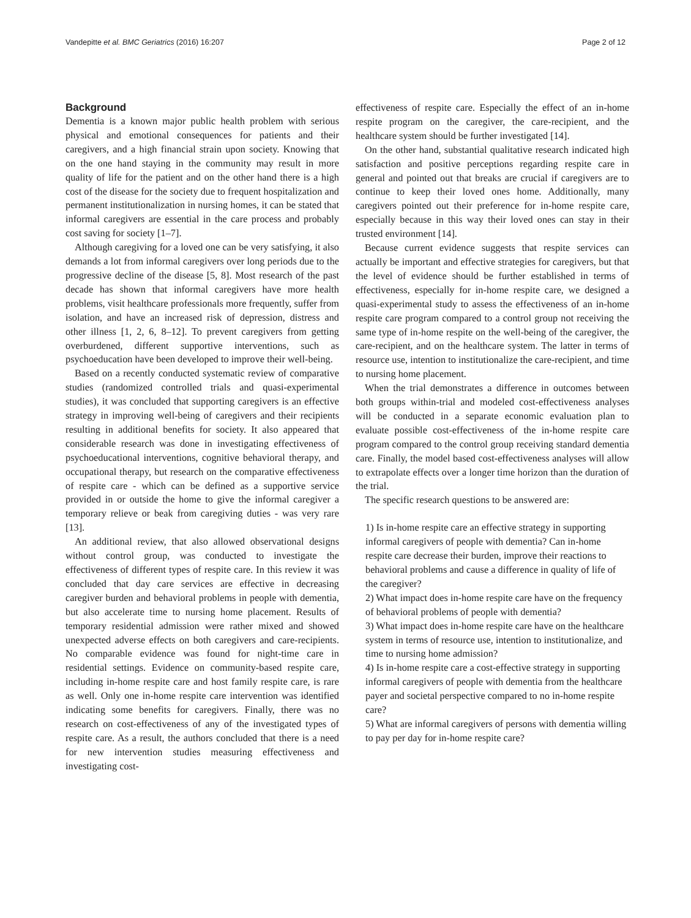Vandepitte et al. BMC Geriatrics (2016) 16:207 Page 2 of 12
Background
Dementia is a known major public health problem with serious physical and emotional consequences for patients and their caregivers, and a high financial strain upon society. Knowing that on the one hand staying in the community may result in more quality of life for the patient and on the other hand there is a high cost of the disease for the society due to frequent hospitalization and permanent institutionalization in nursing homes, it can be stated that informal caregivers are essential in the care process and probably cost saving for society [1–7].
Although caregiving for a loved one can be very satisfying, it also demands a lot from informal caregivers over long periods due to the progressive decline of the disease [5, 8]. Most research of the past decade has shown that informal caregivers have more health problems, visit healthcare professionals more frequently, suffer from isolation, and have an increased risk of depression, distress and other illness [1, 2, 6, 8–12]. To prevent caregivers from getting overburdened, different supportive interventions, such as psychoeducation have been developed to improve their well-being.
Based on a recently conducted systematic review of comparative studies (randomized controlled trials and quasi-experimental studies), it was concluded that supporting caregivers is an effective strategy in improving well-being of caregivers and their recipients resulting in additional benefits for society. It also appeared that considerable research was done in investigating effectiveness of psychoeducational interventions, cognitive behavioral therapy, and occupational therapy, but research on the comparative effectiveness of respite care - which can be defined as a supportive service provided in or outside the home to give the informal caregiver a temporary relieve or beak from caregiving duties - was very rare [13].
An additional review, that also allowed observational designs without control group, was conducted to investigate the effectiveness of different types of respite care. In this review it was concluded that day care services are effective in decreasing caregiver burden and behavioral problems in people with dementia, but also accelerate time to nursing home placement. Results of temporary residential admission were rather mixed and showed unexpected adverse effects on both caregivers and care-recipients. No comparable evidence was found for night-time care in residential settings. Evidence on community-based respite care, including in-home respite care and host family respite care, is rare as well. Only one in-home respite care intervention was identified indicating some benefits for caregivers. Finally, there was no research on cost-effectiveness of any of the investigated types of respite care. As a result, the authors concluded that there is a need for new intervention studies measuring effectiveness and investigating cost-
effectiveness of respite care. Especially the effect of an in-home respite program on the caregiver, the care-recipient, and the healthcare system should be further investigated [14].
On the other hand, substantial qualitative research indicated high satisfaction and positive perceptions regarding respite care in general and pointed out that breaks are crucial if caregivers are to continue to keep their loved ones home. Additionally, many caregivers pointed out their preference for in-home respite care, especially because in this way their loved ones can stay in their trusted environment [14].
Because current evidence suggests that respite services can actually be important and effective strategies for caregivers, but that the level of evidence should be further established in terms of effectiveness, especially for in-home respite care, we designed a quasi-experimental study to assess the effectiveness of an in-home respite care program compared to a control group not receiving the same type of in-home respite on the well-being of the caregiver, the care-recipient, and on the healthcare system. The latter in terms of resource use, intention to institutionalize the care-recipient, and time to nursing home placement.
When the trial demonstrates a difference in outcomes between both groups within-trial and modeled cost-effectiveness analyses will be conducted in a separate economic evaluation plan to evaluate possible cost-effectiveness of the in-home respite care program compared to the control group receiving standard dementia care. Finally, the model based cost-effectiveness analyses will allow to extrapolate effects over a longer time horizon than the duration of the trial.
The specific research questions to be answered are:
1) Is in-home respite care an effective strategy in supporting informal caregivers of people with dementia? Can in-home respite care decrease their burden, improve their reactions to behavioral problems and cause a difference in quality of life of the caregiver?
2) What impact does in-home respite care have on the frequency of behavioral problems of people with dementia?
3) What impact does in-home respite care have on the healthcare system in terms of resource use, intention to institutionalize, and time to nursing home admission?
4) Is in-home respite care a cost-effective strategy in supporting informal caregivers of people with dementia from the healthcare payer and societal perspective compared to no in-home respite care?
5) What are informal caregivers of persons with dementia willing to pay per day for in-home respite care?